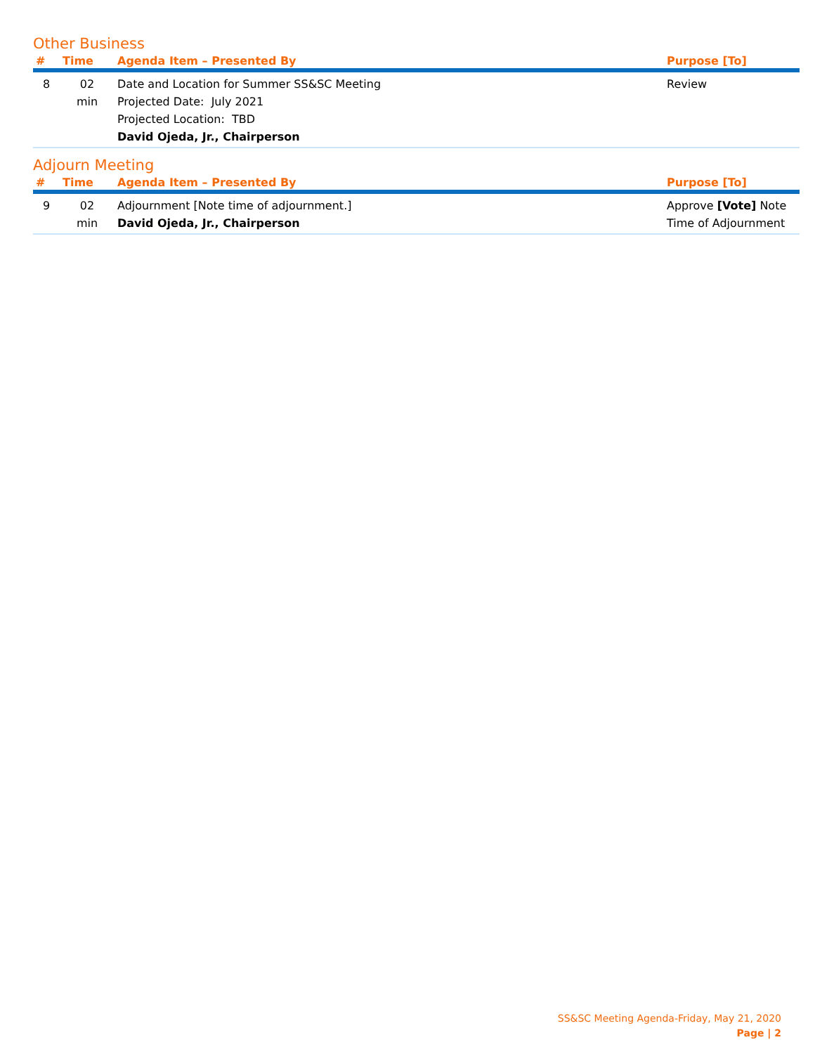Other Business
| # | Time | Agenda Item – Presented By | Purpose [To] |
| --- | --- | --- | --- |
| 8 | 02 min | Date and Location for Summer SS&SC Meeting Projected Date: July 2021 Projected Location: TBD David Ojeda, Jr., Chairperson | Review |
Adjourn Meeting
| # | Time | Agenda Item – Presented By | Purpose [To] |
| --- | --- | --- | --- |
| 9 | 02 min | Adjournment [Note time of adjournment.] David Ojeda, Jr., Chairperson | Approve [Vote] Note Time of Adjournment |
SS&SC Meeting Agenda-Friday, May 21, 2020
Page | 2